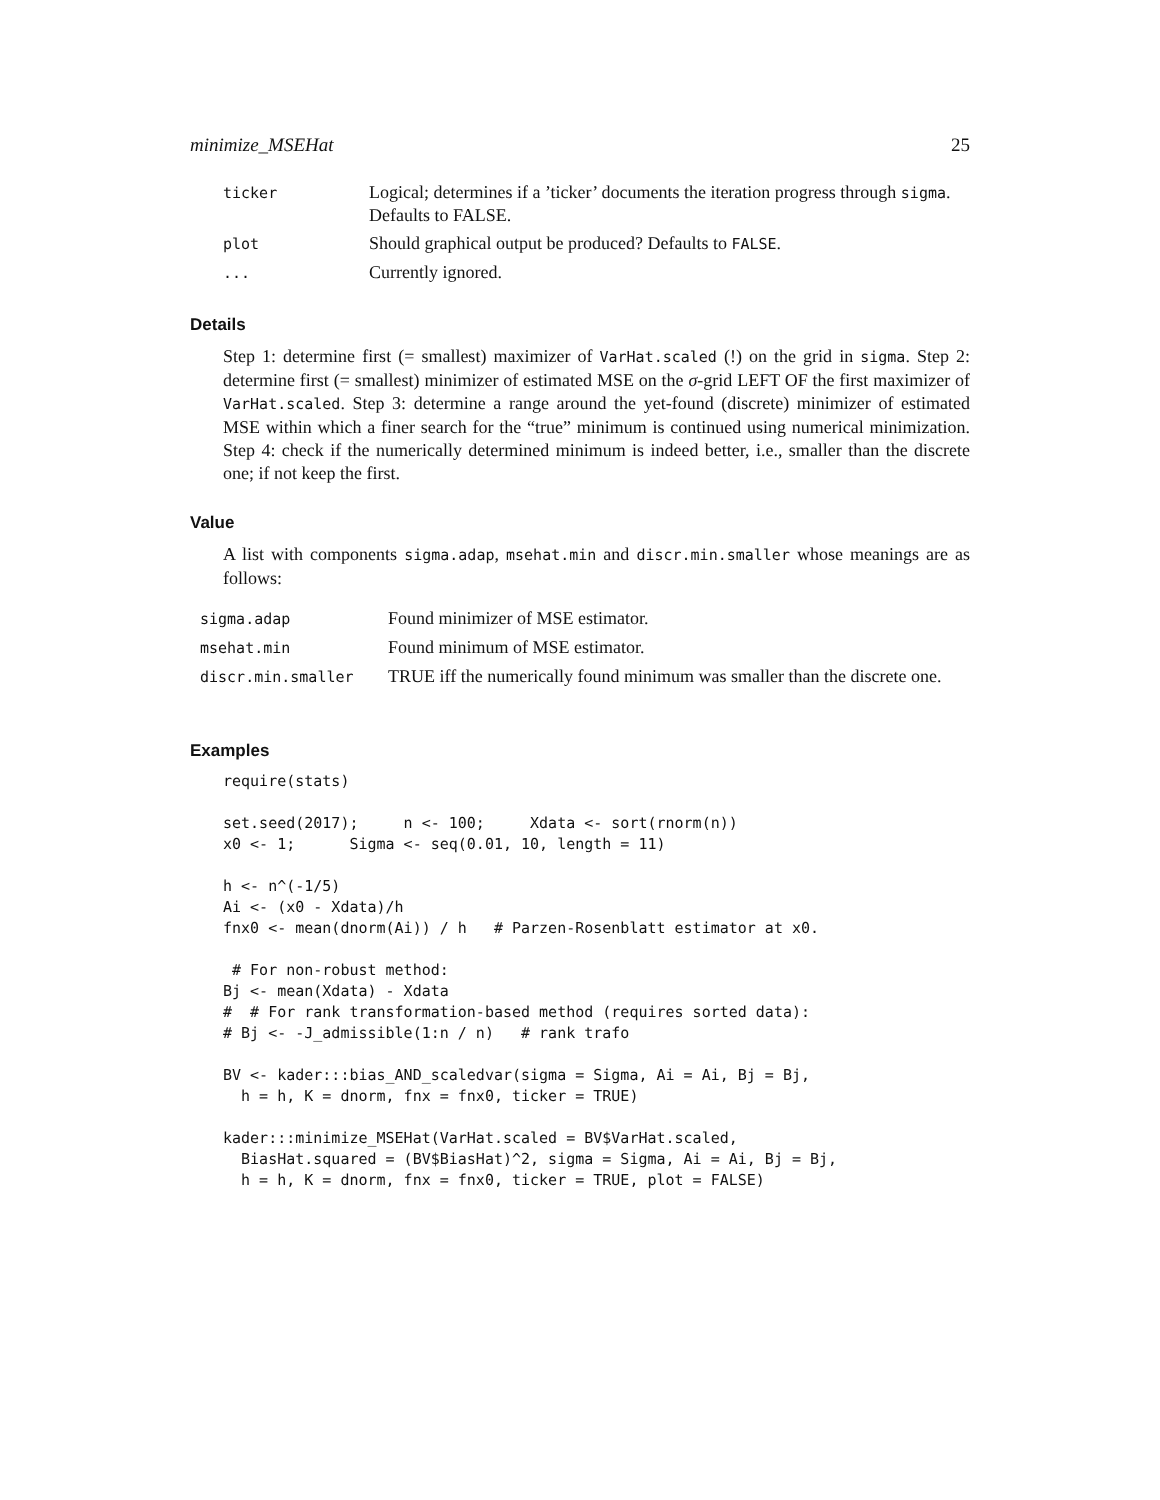minimize_MSEHat 25
| ticker | Logical; determines if a ’ticker’ documents the iteration progress through sigma . Defaults to FALSE. |
| plot | Should graphical output be produced? Defaults to FALSE . |
| ... | Currently ignored. |
Details
Step 1: determine first (= smallest) maximizer of VarHat.scaled (!) on the grid in sigma. Step 2: determine first (= smallest) minimizer of estimated MSE on the σ-grid LEFT OF the first maximizer of VarHat.scaled. Step 3: determine a range around the yet-found (discrete) minimizer of estimated MSE within which a finer search for the “true” minimum is continued using numerical minimization. Step 4: check if the numerically determined minimum is indeed better, i.e., smaller than the discrete one; if not keep the first.
Value
A list with components sigma.adap, msehat.min and discr.min.smaller whose meanings are as follows:
| sigma.adap | Found minimizer of MSE estimator. |
| msehat.min | Found minimum of MSE estimator. |
| discr.min.smaller | TRUE iff the numerically found minimum was smaller than the discrete one. |
Examples
require(stats)

set.seed(2017);     n <- 100;     Xdata <- sort(rnorm(n))
x0 <- 1;      Sigma <- seq(0.01, 10, length = 11)

h <- n^(-1/5)
Ai <- (x0 - Xdata)/h
fnx0 <- mean(dnorm(Ai)) / h   # Parzen-Rosenblatt estimator at x0.

 # For non-robust method:
Bj <- mean(Xdata) - Xdata
#  # For rank transformation-based method (requires sorted data):
# Bj <- -J_admissible(1:n / n)   # rank trafo

BV <- kader:::bias_AND_scaledvar(sigma = Sigma, Ai = Ai, Bj = Bj,
  h = h, K = dnorm, fnx = fnx0, ticker = TRUE)

kader:::minimize_MSEHat(VarHat.scaled = BV$VarHat.scaled,
  BiasHat.squared = (BV$BiasHat)^2, sigma = Sigma, Ai = Ai, Bj = Bj,
  h = h, K = dnorm, fnx = fnx0, ticker = TRUE, plot = FALSE)